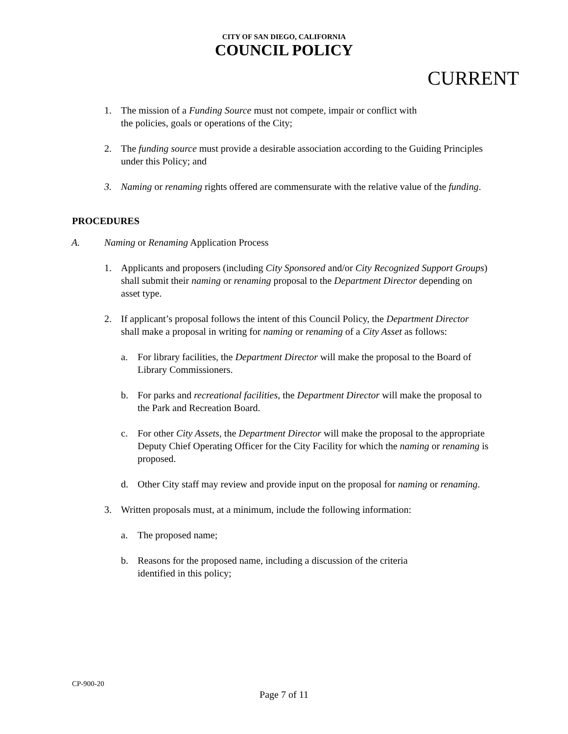CITY OF SAN DIEGO, CALIFORNIA
COUNCIL POLICY
CURRENT
1. The mission of a Funding Source must not compete, impair or conflict with
the policies, goals or operations of the City;
2. The funding source must provide a desirable association according to the Guiding Principles under this Policy; and
3. Naming or renaming rights offered are commensurate with the relative value of the funding.
PROCEDURES
A. Naming or Renaming Application Process
1. Applicants and proposers (including City Sponsored and/or City Recognized Support Groups) shall submit their naming or renaming proposal to the Department Director depending on asset type.
2. If applicant’s proposal follows the intent of this Council Policy, the Department Director shall make a proposal in writing for naming or renaming of a City Asset as follows:
a. For library facilities, the Department Director will make the proposal to the Board of Library Commissioners.
b. For parks and recreational facilities, the Department Director will make the proposal to the Park and Recreation Board.
c. For other City Assets, the Department Director will make the proposal to the appropriate Deputy Chief Operating Officer for the City Facility for which the naming or renaming is proposed.
d. Other City staff may review and provide input on the proposal for naming or renaming.
3. Written proposals must, at a minimum, include the following information:
a. The proposed name;
b. Reasons for the proposed name, including a discussion of the criteria
identified in this policy;
CP-900-20
Page 7 of 11